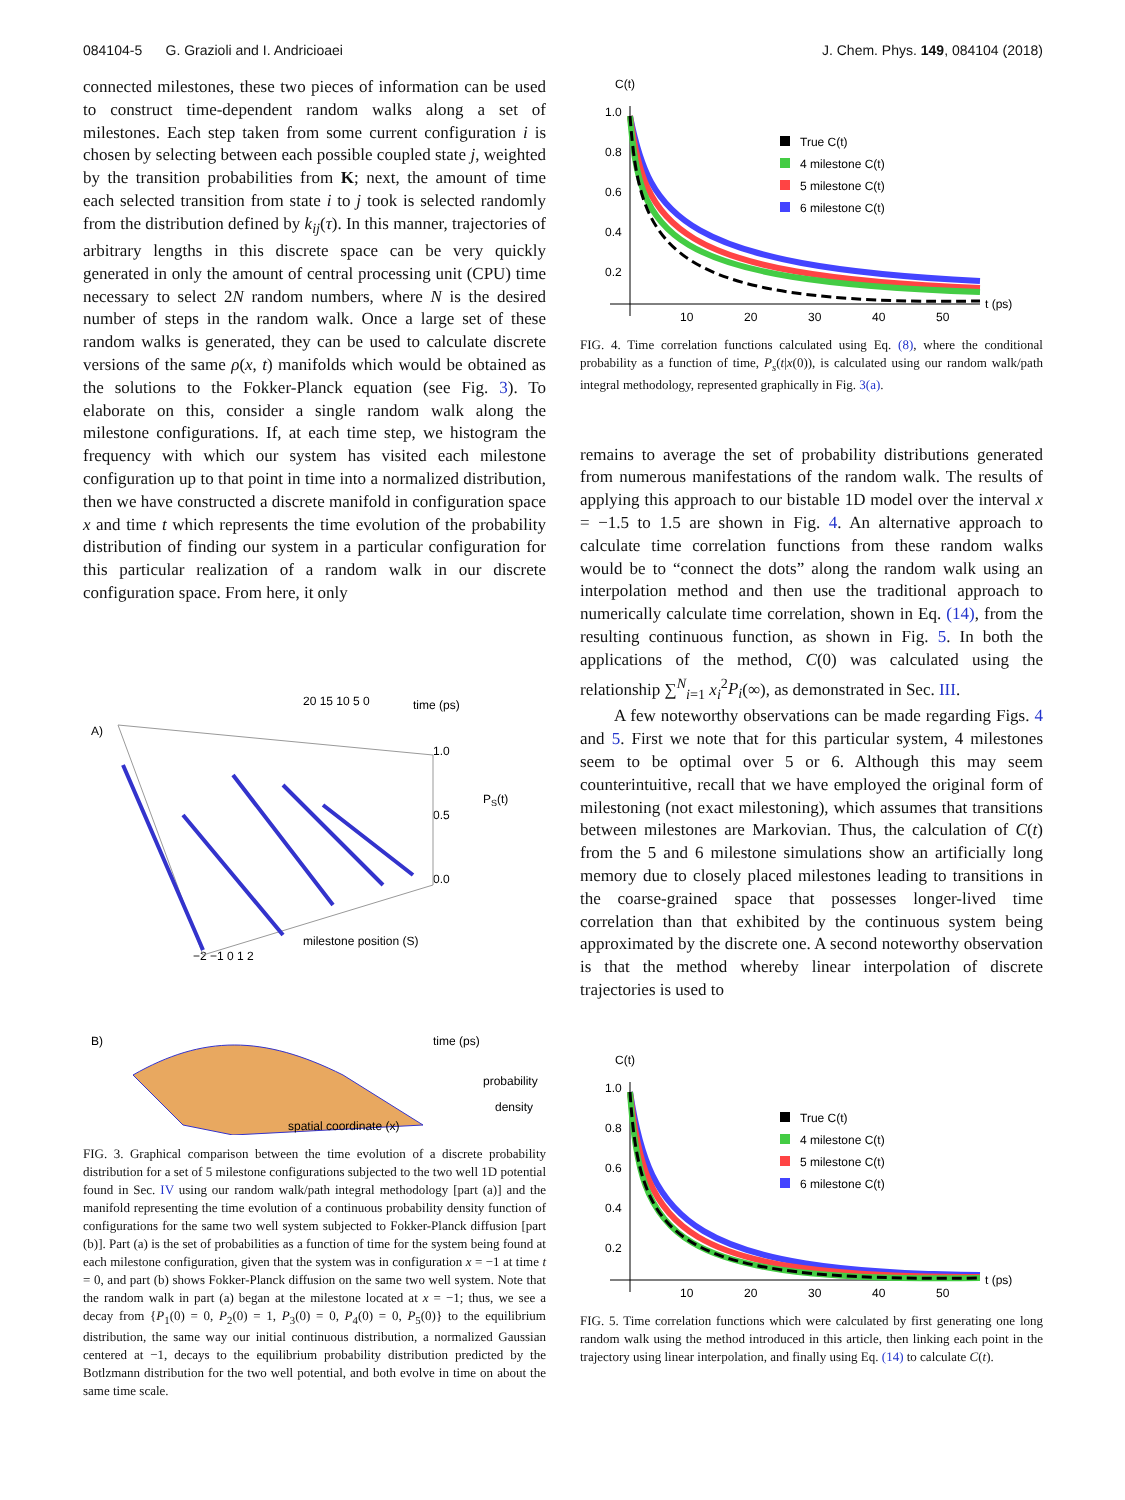084104-5 G. Grazioli and I. Andricioaei J. Chem. Phys. 149, 084104 (2018)
connected milestones, these two pieces of information can be used to construct time-dependent random walks along a set of milestones. Each step taken from some current configuration i is chosen by selecting between each possible coupled state j, weighted by the transition probabilities from K; next, the amount of time each selected transition from state i to j took is selected randomly from the distribution defined by k<sub>ij</sub>(τ). In this manner, trajectories of arbitrary lengths in this discrete space can be very quickly generated in only the amount of central processing unit (CPU) time necessary to select 2N random numbers, where N is the desired number of steps in the random walk. Once a large set of these random walks is generated, they can be used to calculate discrete versions of the same ρ(x, t) manifolds which would be obtained as the solutions to the Fokker-Planck equation (see Fig. 3). To elaborate on this, consider a single random walk along the milestone configurations. If, at each time step, we histogram the frequency with which our system has visited each milestone configuration up to that point in time into a normalized distribution, then we have constructed a discrete manifold in configuration space x and time t which represents the time evolution of the probability distribution of finding our system in a particular configuration for this particular realization of a random walk in our discrete configuration space. From here, it only
A)
time (ps)
PS(t)
milestone position (S)
20 15 10 5 0
1.0
0.5
0.0
−2 −1 0 1 2
B)
time (ps)
probability
density
spatial coordinate (x)
FIG. 3. Graphical comparison between the time evolution of a discrete probability distribution for a set of 5 milestone configurations subjected to the two well 1D potential found in Sec. IV using our random walk/path integral methodology [part (a)] and the manifold representing the time evolution of a continuous probability density function of configurations for the same two well system subjected to Fokker-Planck diffusion [part (b)]. Part (a) is the set of probabilities as a function of time for the system being found at each milestone configuration, given that the system was in configuration x = −1 at time t = 0, and part (b) shows Fokker-Planck diffusion on the same two well system. Note that the random walk in part (a) began at the milestone located at x = −1; thus, we see a decay from {P<sub>1</sub>(0) = 0, P<sub>2</sub>(0) = 1, P<sub>3</sub>(0) = 0, P<sub>4</sub>(0) = 0, P<sub>5</sub>(0)} to the equilibrium distribution, the same way our initial continuous distribution, a normalized Gaussian centered at −1, decays to the equilibrium probability distribution predicted by the Botlzmann distribution for the two well potential, and both evolve in time on about the same time scale.
C(t)
1.0
0.8
0.6
0.4
0.2
10
20
30
40
50
t (ps)
True C(t)
4 milestone C(t)
5 milestone C(t)
6 milestone C(t)
FIG. 4. Time correlation functions calculated using Eq. (8), where the conditional probability as a function of time, P<sub>s</sub>(t|x(0)), is calculated using our random walk/path integral methodology, represented graphically in Fig. 3(a).
remains to average the set of probability distributions generated from numerous manifestations of the random walk. The results of applying this approach to our bistable 1D model over the interval x = −1.5 to 1.5 are shown in Fig. 4. An alternative approach to calculate time correlation functions from these random walks would be to “connect the dots” along the random walk using an interpolation method and then use the traditional approach to numerically calculate time correlation, shown in Eq. (14), from the resulting continuous function, as shown in Fig. 5. In both the applications of the method, C(0) was calculated using the relationship ∑<sup>N</sup><sub>i=1</sub> x<sub>i</sub><sup>2</sup>P<sub>i</sub>(∞), as demonstrated in Sec. III.
A few noteworthy observations can be made regarding Figs. 4 and 5. First we note that for this particular system, 4 milestones seem to be optimal over 5 or 6. Although this may seem counterintuitive, recall that we have employed the original form of milestoning (not exact milestoning), which assumes that transitions between milestones are Markovian. Thus, the calculation of C(t) from the 5 and 6 milestone simulations show an artificially long memory due to closely placed milestones leading to transitions in the coarse-grained space that possesses longer-lived time correlation than that exhibited by the continuous system being approximated by the discrete one. A second noteworthy observation is that the method whereby linear interpolation of discrete trajectories is used to
C(t)
1.0
0.8
0.6
0.4
0.2
10
20
30
40
50
t (ps)
True C(t)
4 milestone C(t)
5 milestone C(t)
6 milestone C(t)
FIG. 5. Time correlation functions which were calculated by first generating one long random walk using the method introduced in this article, then linking each point in the trajectory using linear interpolation, and finally using Eq. (14) to calculate C(t).